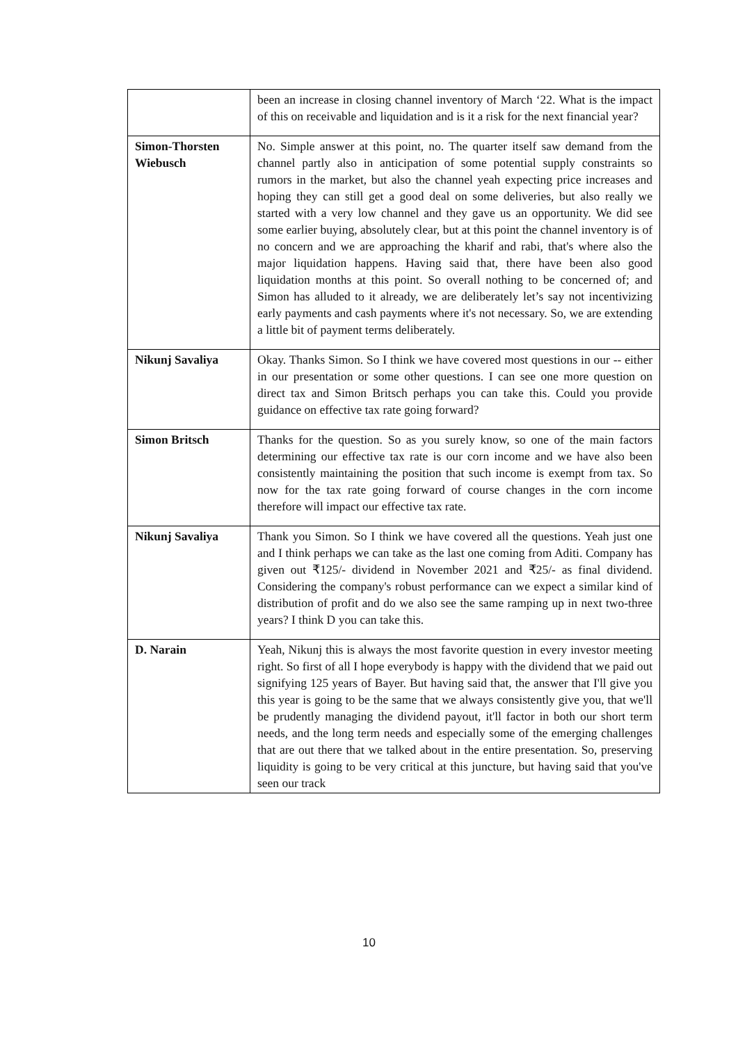| | been an increase in closing channel inventory of March ‘22. What is the impact of this on receivable and liquidation and is it a risk for the next financial year? |
| Simon-Thorsten Wiebusch | No. Simple answer at this point, no. The quarter itself saw demand from the channel partly also in anticipation of some potential supply constraints so rumors in the market, but also the channel yeah expecting price increases and hoping they can still get a good deal on some deliveries, but also really we started with a very low channel and they gave us an opportunity. We did see some earlier buying, absolutely clear, but at this point the channel inventory is of no concern and we are approaching the kharif and rabi, that's where also the major liquidation happens. Having said that, there have been also good liquidation months at this point. So overall nothing to be concerned of; and Simon has alluded to it already, we are deliberately let’s say not incentivizing early payments and cash payments where it's not necessary. So, we are extending a little bit of payment terms deliberately. |
| Nikunj Savaliya | Okay. Thanks Simon. So I think we have covered most questions in our -- either in our presentation or some other questions. I can see one more question on direct tax and Simon Britsch perhaps you can take this. Could you provide guidance on effective tax rate going forward? |
| Simon Britsch | Thanks for the question. So as you surely know, so one of the main factors determining our effective tax rate is our corn income and we have also been consistently maintaining the position that such income is exempt from tax. So now for the tax rate going forward of course changes in the corn income therefore will impact our effective tax rate. |
| Nikunj Savaliya | Thank you Simon. So I think we have covered all the questions. Yeah just one and I think perhaps we can take as the last one coming from Aditi. Company has given out ₹125/- dividend in November 2021 and ₹25/- as final dividend. Considering the company's robust performance can we expect a similar kind of distribution of profit and do we also see the same ramping up in next two-three years? I think D you can take this. |
| D. Narain | Yeah, Nikunj this is always the most favorite question in every investor meeting right. So first of all I hope everybody is happy with the dividend that we paid out signifying 125 years of Bayer. But having said that, the answer that I'll give you this year is going to be the same that we always consistently give you, that we'll be prudently managing the dividend payout, it'll factor in both our short term needs, and the long term needs and especially some of the emerging challenges that are out there that we talked about in the entire presentation. So, preserving liquidity is going to be very critical at this juncture, but having said that you've seen our track |
10